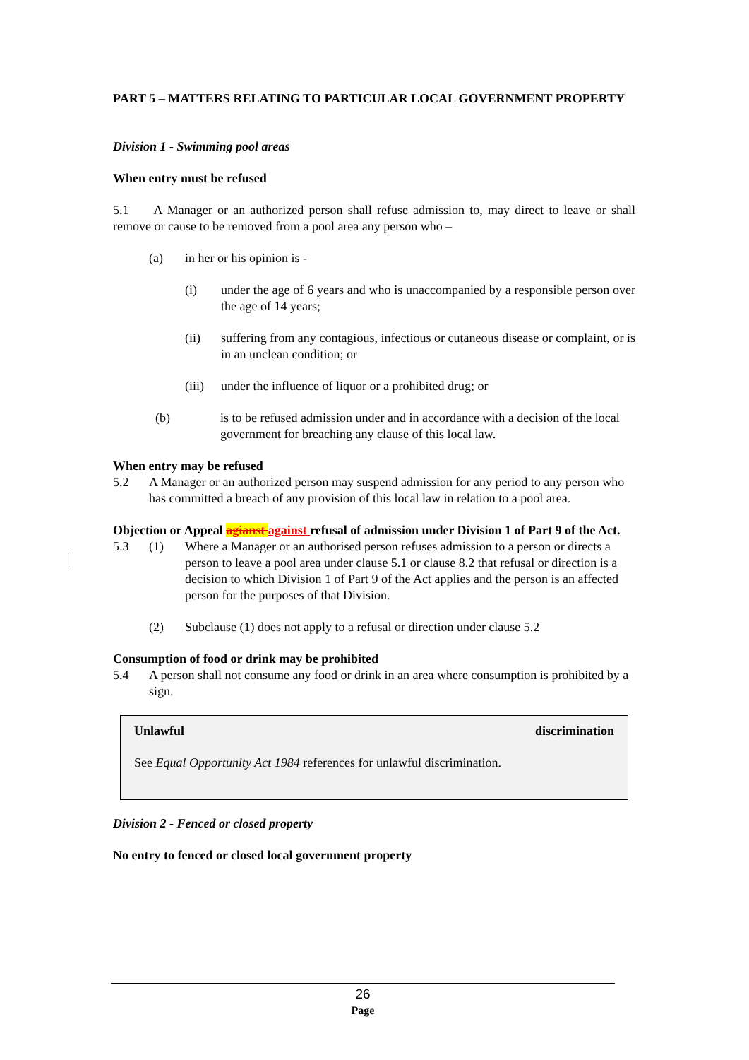PART 5 – MATTERS RELATING TO PARTICULAR LOCAL GOVERNMENT PROPERTY
Division 1 - Swimming pool areas
When entry must be refused
5.1 A Manager or an authorized person shall refuse admission to, may direct to leave or shall remove or cause to be removed from a pool area any person who –
(a) in her or his opinion is -
(i) under the age of 6 years and who is unaccompanied by a responsible person over the age of 14 years;
(ii) suffering from any contagious, infectious or cutaneous disease or complaint, or is in an unclean condition; or
(iii) under the influence of liquor or a prohibited drug; or
(b) is to be refused admission under and in accordance with a decision of the local government for breaching any clause of this local law.
When entry may be refused
5.2 A Manager or an authorized person may suspend admission for any period to any person who has committed a breach of any provision of this local law in relation to a pool area.
Objection or Appeal agianst against refusal of admission under Division 1 of Part 9 of the Act.
5.3 (1) Where a Manager or an authorised person refuses admission to a person or directs a person to leave a pool area under clause 5.1 or clause 8.2 that refusal or direction is a decision to which Division 1 of Part 9 of the Act applies and the person is an affected person for the purposes of that Division.
(2) Subclause (1) does not apply to a refusal or direction under clause 5.2
Consumption of food or drink may be prohibited
5.4 A person shall not consume any food or drink in an area where consumption is prohibited by a sign.
Unlawful discrimination
See Equal Opportunity Act 1984 references for unlawful discrimination.
Division 2 - Fenced or closed property
No entry to fenced or closed local government property
26
Page